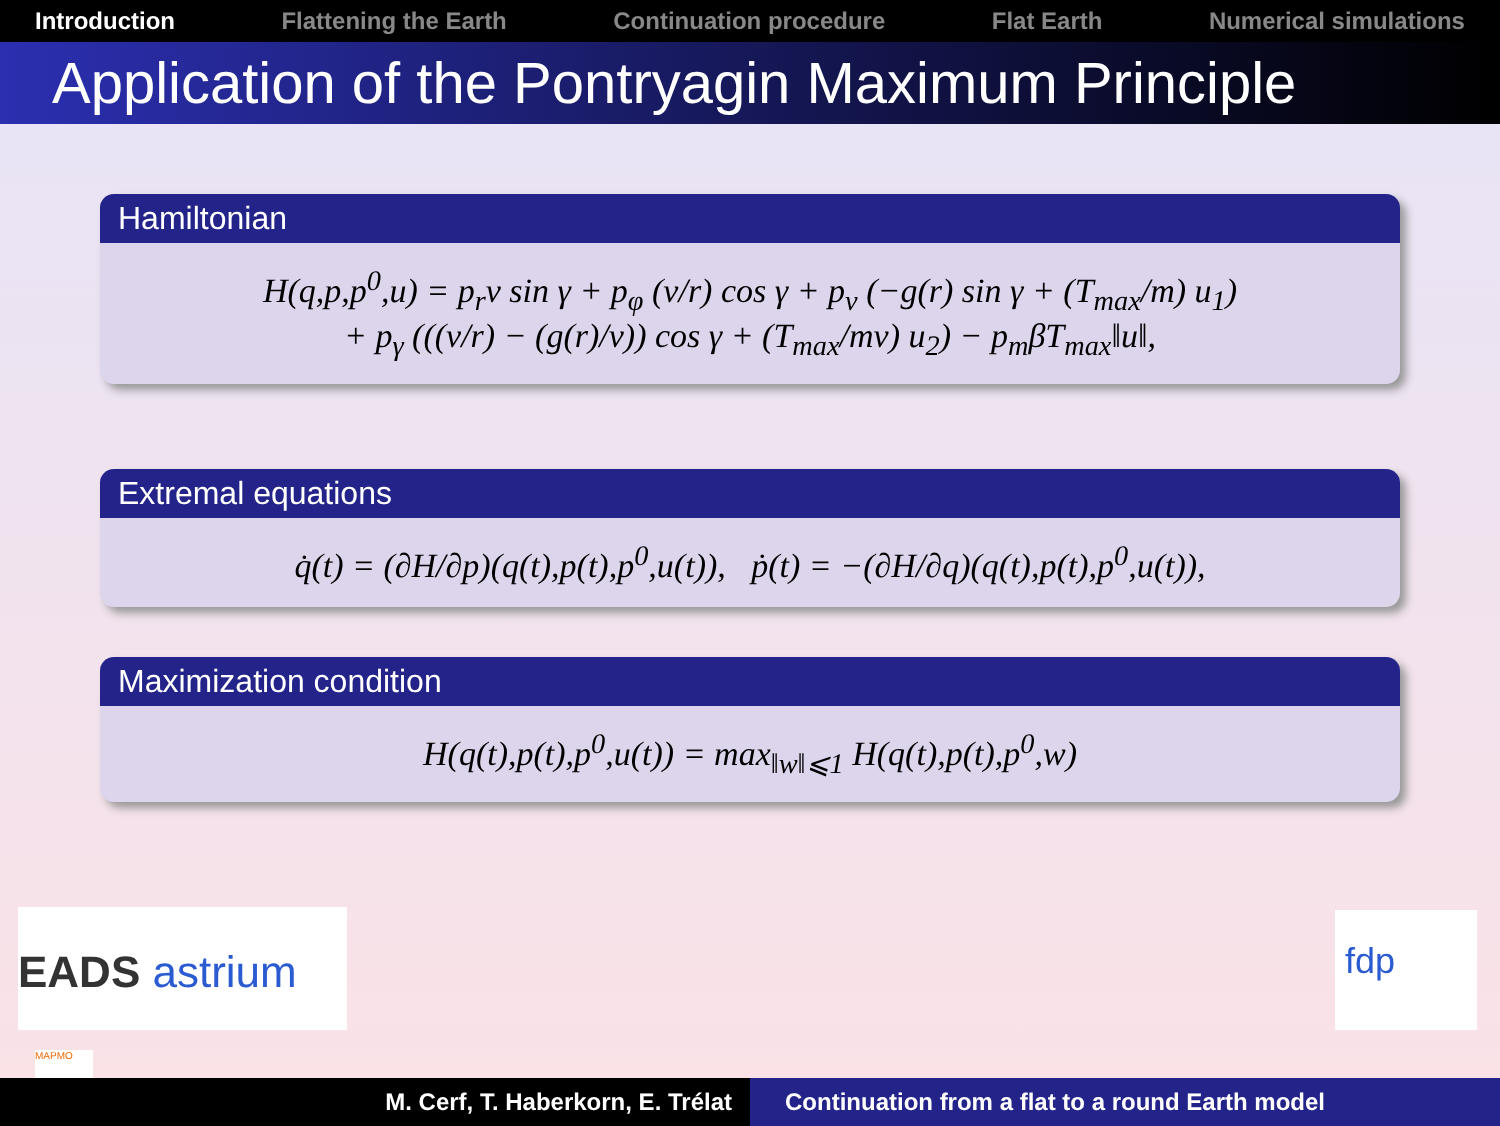Introduction Flattening the Earth Continuation procedure Flat Earth Numerical simulations
Application of the Pontryagin Maximum Principle
Hamiltonian
H(q,p,p<sup>0</sup>,u) = p<sub>r</sub>v sin γ + p<sub>φ</sub> (v/r) cos γ + p<sub>v</sub> (−g(r) sin γ + (T<sub>max</sub>/m) u<sub>1</sub>)
+ p<sub>γ</sub> (((v/r) − (g(r)/v)) cos γ + (T<sub>max</sub>/mv) u<sub>2</sub>) − p<sub>m</sub>βT<sub>max</sub>‖u‖,
Extremal equations
q̇(t) = (∂H/∂p)(q(t),p(t),p<sup>0</sup>,u(t)), ṗ(t) = −(∂H/∂q)(q(t),p(t),p<sup>0</sup>,u(t)),
Maximization condition
H(q(t),p(t),p<sup>0</sup>,u(t)) = max<sub>‖w‖⩽1</sub> H(q(t),p(t),p<sup>0</sup>,w)
EADS astrium fdp
MAPMO
M. Cerf, T. Haberkorn, E. Trélat Continuation from a flat to a round Earth model